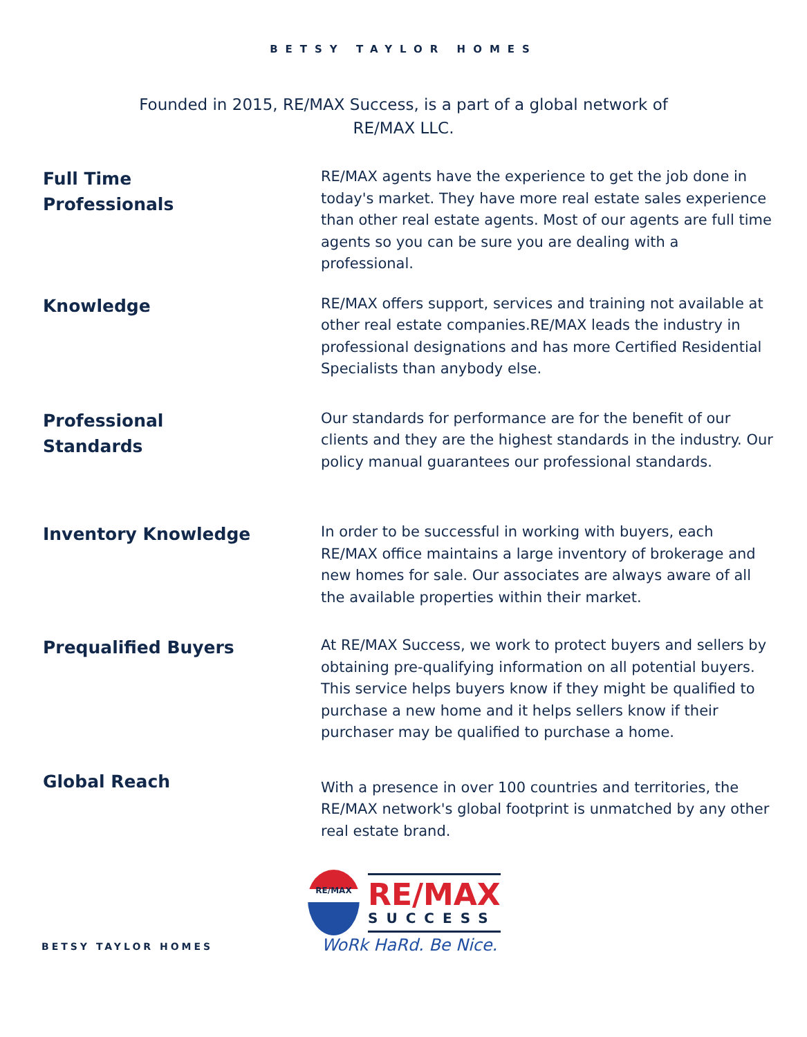BETSY TAYLOR HOMES
Founded in 2015, RE/MAX Success, is a part of a global network of RE/MAX LLC.
Full Time
Professionals
RE/MAX agents have the experience to get the job done in today's market. They have more real estate sales experience than other real estate agents. Most of our agents are full time agents so you can be sure you are dealing with a professional.
Knowledge
RE/MAX offers support, services and training not available at other real estate companies.RE/MAX leads the industry in professional designations and has more Certified Residential Specialists than anybody else.
Professional
Standards
Our standards for performance are for the benefit of our clients and they are the highest standards in the industry. Our policy manual guarantees our professional standards.
Inventory Knowledge
In order to be successful in working with buyers, each RE/MAX office maintains a large inventory of brokerage and new homes for sale. Our associates are always aware of all the available properties within their market.
Prequalified Buyers
At RE/MAX Success, we work to protect buyers and sellers by obtaining pre-qualifying information on all potential buyers. This service helps buyers know if they might be qualified to purchase a new home and it helps sellers know if their purchaser may be qualified to purchase a home.
Global Reach
With a presence in over 100 countries and territories, the RE/MAX network's global footprint is unmatched by any other real estate brand.
RE/MAX
RE/MAX
SUCCESS
WoRk HaRd. Be Nice.
BETSY TAYLOR HOMES